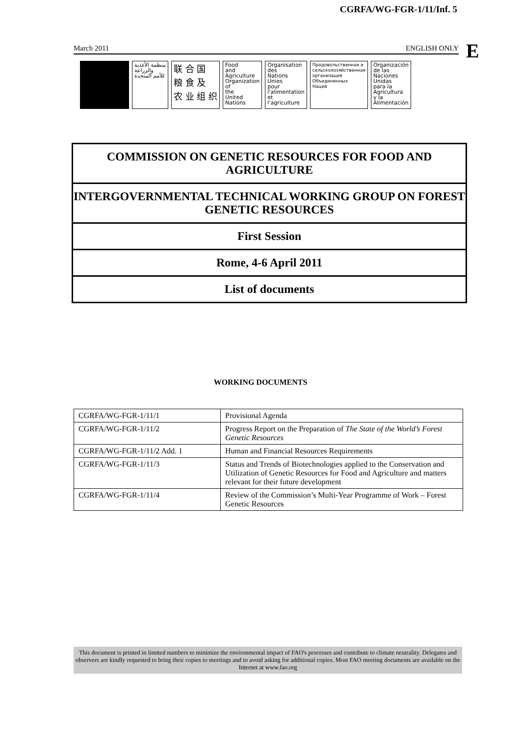CGRFA/WG-FGR-1/11/Inf. 5
E
March 2011 ENGLISH ONLY
منظمة الأغذية
والزراعة
للأمم المتحدة
联 合 国
粮 食 及
农 业 组 织
Food
and
Agriculture
Organization
of
the
United
Nations
Organisation
des
Nations
Unies
pour
l'alimentation
et
l'agriculture
Продовольственная и
сельскохозяйственная
организация
Объединенных
Наций
Organización
de las
Naciones
Unidas
para la
Agricultura
y la
Alimentación
COMMISSION ON GENETIC RESOURCES FOR FOOD AND AGRICULTURE
INTERGOVERNMENTAL TECHNICAL WORKING GROUP ON FOREST GENETIC RESOURCES
First Session
Rome, 4-6 April 2011
List of documents
WORKING DOCUMENTS
| CGRFA/WG-FGR-1/11/1 | Provisional Agenda |
| CGRFA/WG-FGR-1/11/2 | Progress Report on the Preparation of The State of the World’s Forest Genetic Resources |
| CGRFA/WG-FGR-1/11/2 Add. 1 | Human and Financial Resources Requirements |
| CGRFA/WG-FGR-1/11/3 | Status and Trends of Biotechnologies applied to the Conservation and Utilization of Genetic Resources for Food and Agriculture and matters relevant for their future development |
| CGRFA/WG-FGR-1/11/4 | Review of the Commission’s Multi-Year Programme of Work – Forest Genetic Resources |
This document is printed in limited numbers to minimize the environmental impact of FAO's processes and contribute to climate neutrality. Delegates and observers are kindly requested to bring their copies to meetings and to avoid asking for additional copies. Most FAO meeting documents are available on the Internet at www.fao.org